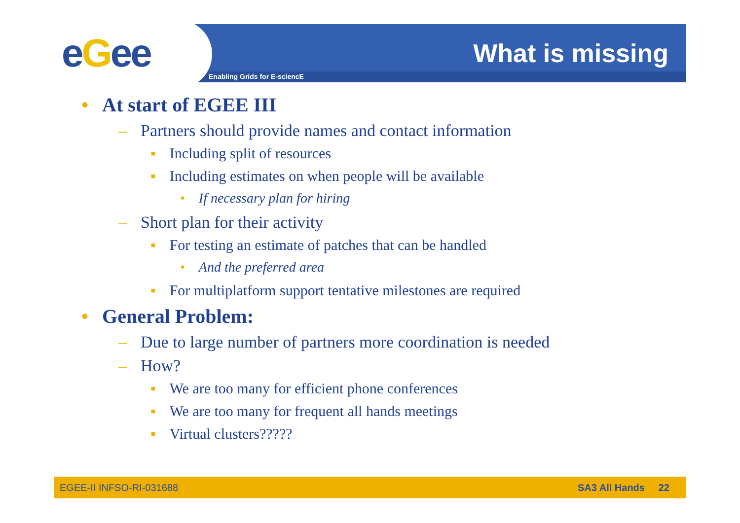eGee Enabling Grids for E-sciencE
What is missing
• At start of EGEE III
– Partners should provide names and contact information
▪ Including split of resources
▪ Including estimates on when people will be available
• If necessary plan for hiring
– Short plan for their activity
▪ For testing an estimate of patches that can be handled
• And the preferred area
▪ For multiplatform support tentative milestones are required
• General Problem:
– Due to large number of partners more coordination is needed
– How?
▪ We are too many for efficient phone conferences
▪ We are too many for frequent all hands meetings
▪ Virtual clusters?????
EGEE-II INFSO-RI-031688 SA3 All Hands 22